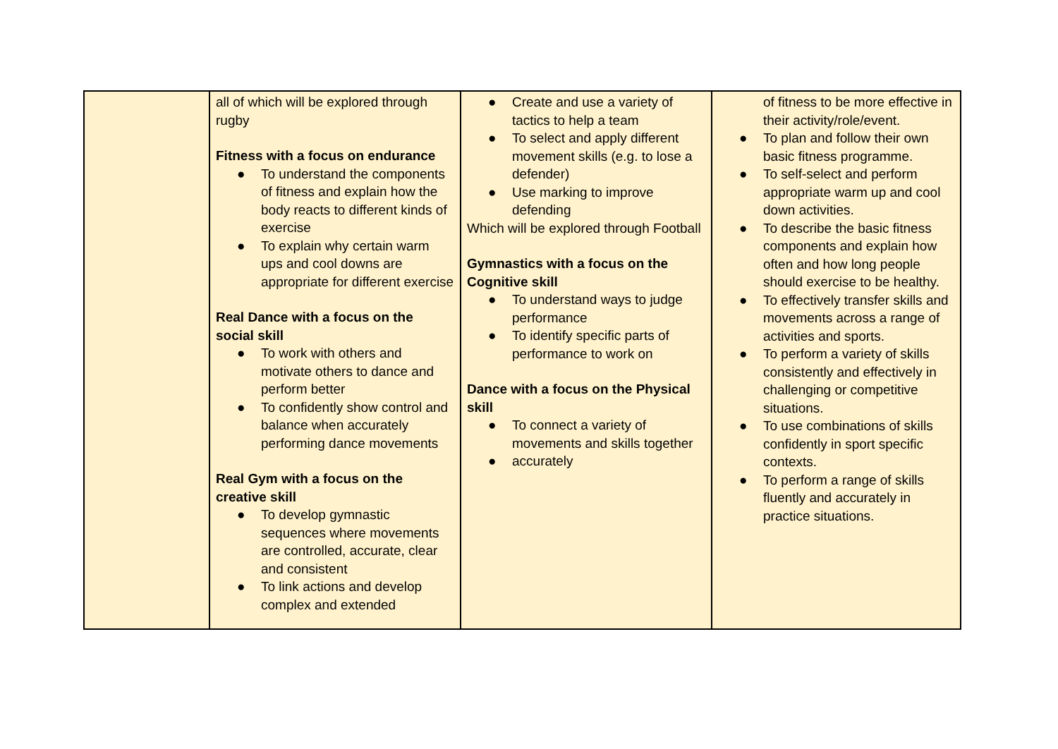| | all of which will be explored through rugby Fitness with a focus on endurance ● To understand the components of fitness and explain how the body reacts to different kinds of exercise ● To explain why certain warm ups and cool downs are appropriate for different exercise Real Dance with a focus on the social skill ● To work with others and motivate others to dance and perform better ● To confidently show control and balance when accurately performing dance movements Real Gym with a focus on the creative skill ● To develop gymnastic sequences where movements are controlled, accurate, clear and consistent ● To link actions and develop complex and extended | ● Create and use a variety of tactics to help a team ● To select and apply different movement skills (e.g. to lose a defender) ● Use marking to improve defending Which will be explored through Football Gymnastics with a focus on the Cognitive skill ● To understand ways to judge performance ● To identify specific parts of performance to work on Dance with a focus on the Physical skill ● To connect a variety of movements and skills together ● accurately | of fitness to be more effective in their activity/role/event. ● To plan and follow their own basic fitness programme. ● To self-select and perform appropriate warm up and cool down activities. ● To describe the basic fitness components and explain how often and how long people should exercise to be healthy. ● To effectively transfer skills and movements across a range of activities and sports. ● To perform a variety of skills consistently and effectively in challenging or competitive situations. ● To use combinations of skills confidently in sport specific contexts. ● To perform a range of skills fluently and accurately in practice situations. |